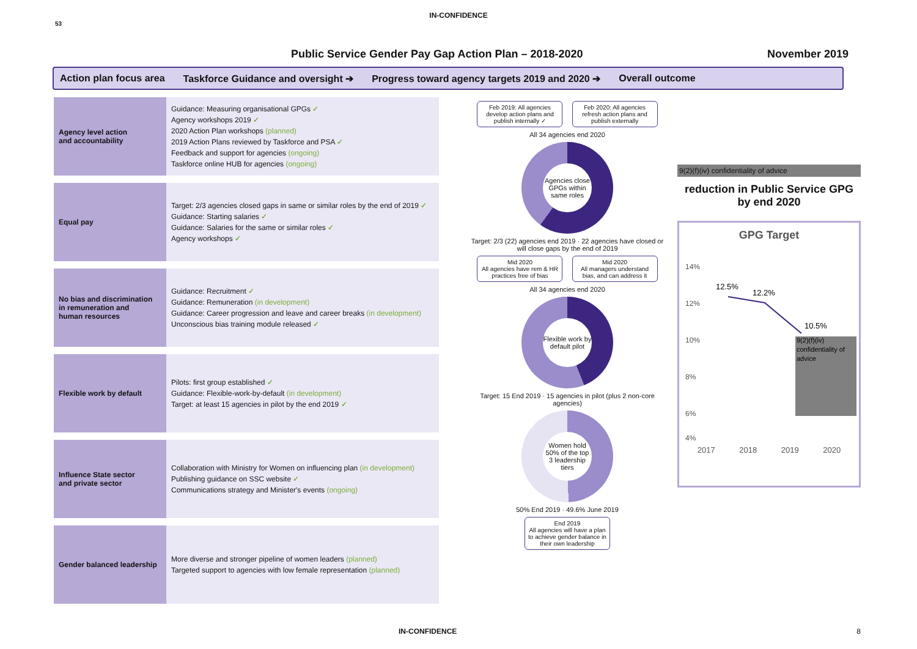IN-CONFIDENCE
53
Public Service Gender Pay Gap Action Plan – 2018-2020 November 2019
Action plan focus area Taskforce Guidance and oversight ➔ Progress toward agency targets 2019 and 2020 ➔ Overall outcome
Agency level action
and accountability
Guidance: Measuring organisational GPGs ✓
Agency workshops 2019 ✓
2020 Action Plan workshops (planned)
2019 Action Plans reviewed by Taskforce and PSA ✓
Feedback and support for agencies (ongoing)
Taskforce online HUB for agencies (ongoing)
Equal pay
Target: 2/3 agencies closed gaps in same or similar roles by the end of 2019 ✓
Guidance: Starting salaries ✓
Guidance: Salaries for the same or similar roles ✓
Agency workshops ✓
No bias and discrimination
in remuneration and
human resources
Guidance: Recruitment ✓
Guidance: Remuneration (in development)
Guidance: Career progression and leave and career breaks (in development)
Unconscious bias training module released ✓
Flexible work by default
Pilots: first group established ✓
Guidance: Flexible-work-by-default (in development)
Target: at least 15 agencies in pilot by the end 2019 ✓
Influence State sector
and private sector
Collaboration with Ministry for Women on influencing plan (in development)
Publishing guidance on SSC website ✓
Communications strategy and Minister's events (ongoing)
Gender balanced leadership
More diverse and stronger pipeline of women leaders (planned)
Targeted support to agencies with low female representation (planned)
Feb 2019: All agencies develop action plans and publish internally ✓ Feb 2020: All agencies refresh action plans and publish externally
All 34 agencies end 2020
Agencies close GPGs within same roles
Target: 2/3 (22) agencies end 2019 · 22 agencies have closed or will close gaps by the end of 2019
Mid 2020
All agencies have rem & HR practices free of bias Mid 2020
All managers understand bias, and can address it
All 34 agencies end 2020
Flexible work by default pilot
Target: 15 End 2019 · 15 agencies in pilot (plus 2 non-core agencies)
Women hold 50% of the top 3 leadership tiers
50% End 2019 · 49.6% June 2019
End 2019
All agencies will have a plan to achieve gender balance in their own leadership
9(2)(f)(iv) confidentiality of advice
reduction in Public Service GPG by end 2020
GPG Target
14%
12%
10%
8%
6%
4%
9(2)(f)(iv)
confidentiality of
advice
12.5%
12.2%
10.5%
2017 2018 2019 2020
IN-CONFIDENCE 8